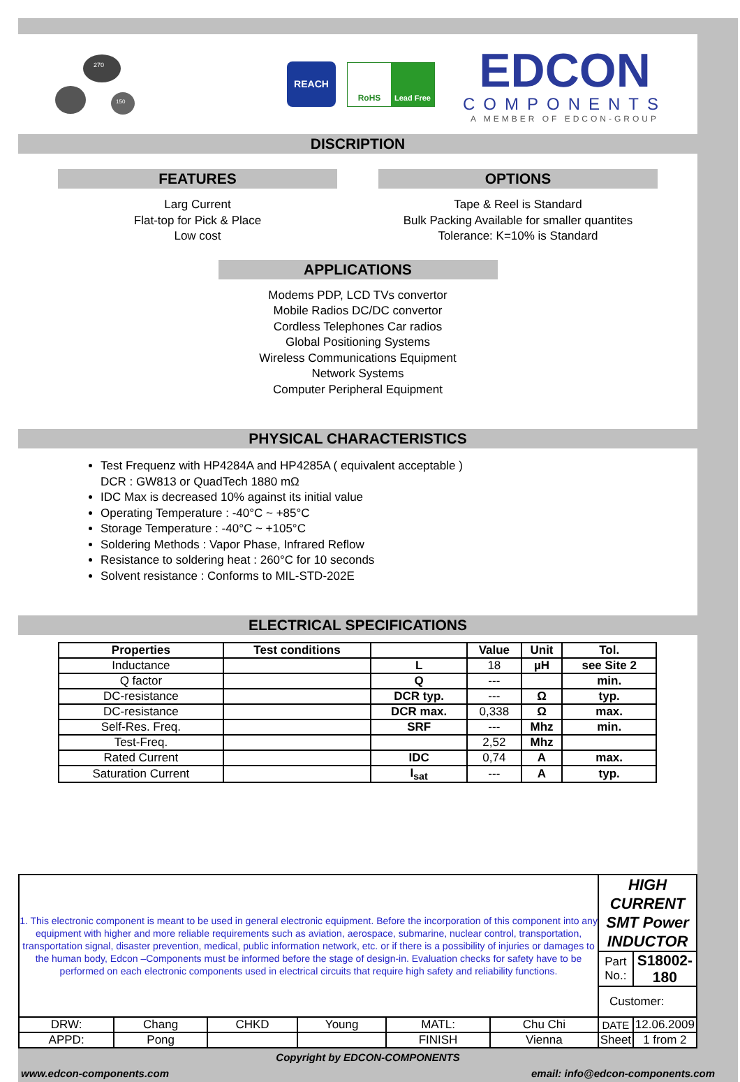270
150
REACH
RoHS Lead Free
EDCON
COMPONENTS
A MEMBER OF EDCON-GROUP
DISCRIPTION
FEATURES OPTIONS
Larg Current
Flat-top for Pick & Place
Low cost
Tape & Reel is Standard
Bulk Packing Available for smaller quantites
Tolerance: K=10% is Standard
APPLICATIONS
Modems PDP, LCD TVs convertor
Mobile Radios DC/DC convertor
Cordless Telephones Car radios
Global Positioning Systems
Wireless Communications Equipment
Network Systems
Computer Peripheral Equipment
PHYSICAL CHARACTERISTICS
Test Frequenz with HP4284A and HP4285A ( equivalent acceptable )
DCR : GW813 or QuadTech 1880 mΩ
IDC Max is decreased 10% against its initial value
Operating Temperature : -40°C ~ +85°C
Storage Temperature : -40°C ~ +105°C
Soldering Methods : Vapor Phase, Infrared Reflow
Resistance to soldering heat : 260°C for 10 seconds
Solvent resistance : Conforms to MIL-STD-202E
ELECTRICAL SPECIFICATIONS
| Properties | Test conditions | | Value | Unit | Tol. |
| --- | --- | --- | --- | --- | --- |
| Inductance | | L | 18 | µH | see Site 2 |
| Q factor | | Q | --- | | min. |
| DC-resistance | | DCR typ. | --- | Ω | typ. |
| DC-resistance | | DCR max. | 0,338 | Ω | max. |
| Self-Res. Freq. | | SRF | --- | Mhz | min. |
| Test-Freq. | | | 2,52 | Mhz | |
| Rated Current | | IDC | 0,74 | A | max. |
| Saturation Current | | I<sub>sat</sub> | --- | A | typ. |
| 1. This electronic component is meant to be used in general electronic equipment. Before the incorporation of this component into any equipment with higher and more reliable requirements such as aviation, aerospace, submarine, nuclear control, transportation, transportation signal, disaster prevention, medical, public information network, etc. or if there is a possibility of injuries or damages to the human body, Edcon –Components must be informed before the stage of design-in. Evaluation checks for safety have to be performed on each electronic components used in electrical circuits that require high safety and reliability functions. | | | | | | HIGH CURRENT SMT Power INDUCTOR | |
| | | | | | | Part No.: | S18002-180 |
| | | | | | | Customer: | |
| DRW: | Chang | CHKD | Young | MATL: | Chu Chi | DATE | 12.06.2009 |
| APPD: | Pong | | | FINISH | Vienna | Sheet | 1 from 2 |
Copyright by EDCON-COMPONENTS
www.edcon-components.com email: info@edcon-components.com